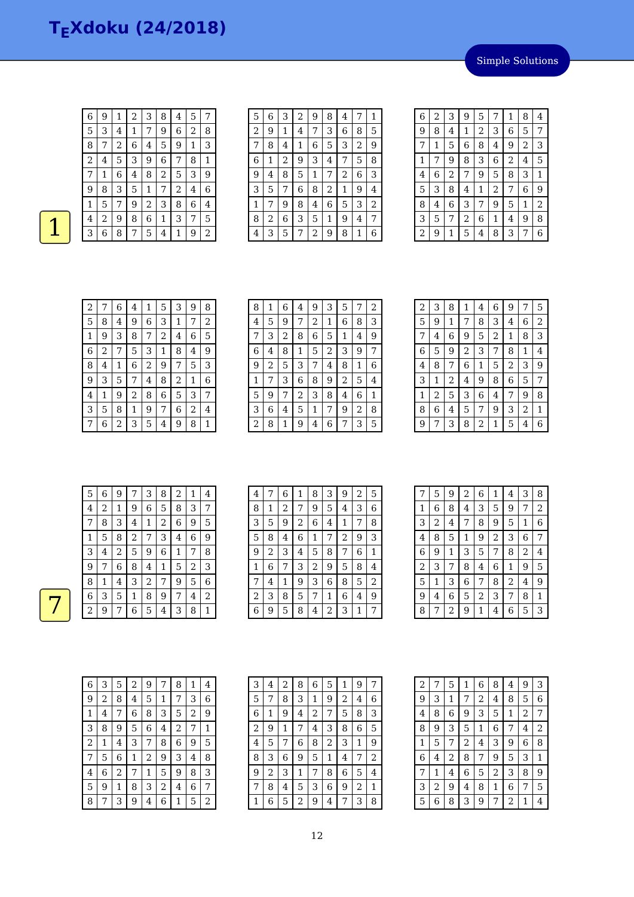T<sub>E</sub>Xdoku (24/2018)
Simple Solutions
1
| 6 | 9 | 1 | 2 | 3 | 8 | 4 | 5 | 7 |
| 5 | 3 | 4 | 1 | 7 | 9 | 6 | 2 | 8 |
| 8 | 7 | 2 | 6 | 4 | 5 | 9 | 1 | 3 |
| 2 | 4 | 5 | 3 | 9 | 6 | 7 | 8 | 1 |
| 7 | 1 | 6 | 4 | 8 | 2 | 5 | 3 | 9 |
| 9 | 8 | 3 | 5 | 1 | 7 | 2 | 4 | 6 |
| 1 | 5 | 7 | 9 | 2 | 3 | 8 | 6 | 4 |
| 4 | 2 | 9 | 8 | 6 | 1 | 3 | 7 | 5 |
| 3 | 6 | 8 | 7 | 5 | 4 | 1 | 9 | 2 |
| 5 | 6 | 3 | 2 | 9 | 8 | 4 | 7 | 1 |
| 2 | 9 | 1 | 4 | 7 | 3 | 6 | 8 | 5 |
| 7 | 8 | 4 | 1 | 6 | 5 | 3 | 2 | 9 |
| 6 | 1 | 2 | 9 | 3 | 4 | 7 | 5 | 8 |
| 9 | 4 | 8 | 5 | 1 | 7 | 2 | 6 | 3 |
| 3 | 5 | 7 | 6 | 8 | 2 | 1 | 9 | 4 |
| 1 | 7 | 9 | 8 | 4 | 6 | 5 | 3 | 2 |
| 8 | 2 | 6 | 3 | 5 | 1 | 9 | 4 | 7 |
| 4 | 3 | 5 | 7 | 2 | 9 | 8 | 1 | 6 |
| 6 | 2 | 3 | 9 | 5 | 7 | 1 | 8 | 4 |
| 9 | 8 | 4 | 1 | 2 | 3 | 6 | 5 | 7 |
| 7 | 1 | 5 | 6 | 8 | 4 | 9 | 2 | 3 |
| 1 | 7 | 9 | 8 | 3 | 6 | 2 | 4 | 5 |
| 4 | 6 | 2 | 7 | 9 | 5 | 8 | 3 | 1 |
| 5 | 3 | 8 | 4 | 1 | 2 | 7 | 6 | 9 |
| 8 | 4 | 6 | 3 | 7 | 9 | 5 | 1 | 2 |
| 3 | 5 | 7 | 2 | 6 | 1 | 4 | 9 | 8 |
| 2 | 9 | 1 | 5 | 4 | 8 | 3 | 7 | 6 |
| 2 | 7 | 6 | 4 | 1 | 5 | 3 | 9 | 8 |
| 5 | 8 | 4 | 9 | 6 | 3 | 1 | 7 | 2 |
| 1 | 9 | 3 | 8 | 7 | 2 | 4 | 6 | 5 |
| 6 | 2 | 7 | 5 | 3 | 1 | 8 | 4 | 9 |
| 8 | 4 | 1 | 6 | 2 | 9 | 7 | 5 | 3 |
| 9 | 3 | 5 | 7 | 4 | 8 | 2 | 1 | 6 |
| 4 | 1 | 9 | 2 | 8 | 6 | 5 | 3 | 7 |
| 3 | 5 | 8 | 1 | 9 | 7 | 6 | 2 | 4 |
| 7 | 6 | 2 | 3 | 5 | 4 | 9 | 8 | 1 |
| 8 | 1 | 6 | 4 | 9 | 3 | 5 | 7 | 2 |
| 4 | 5 | 9 | 7 | 2 | 1 | 6 | 8 | 3 |
| 7 | 3 | 2 | 8 | 6 | 5 | 1 | 4 | 9 |
| 6 | 4 | 8 | 1 | 5 | 2 | 3 | 9 | 7 |
| 9 | 2 | 5 | 3 | 7 | 4 | 8 | 1 | 6 |
| 1 | 7 | 3 | 6 | 8 | 9 | 2 | 5 | 4 |
| 5 | 9 | 7 | 2 | 3 | 8 | 4 | 6 | 1 |
| 3 | 6 | 4 | 5 | 1 | 7 | 9 | 2 | 8 |
| 2 | 8 | 1 | 9 | 4 | 6 | 7 | 3 | 5 |
| 2 | 3 | 8 | 1 | 4 | 6 | 9 | 7 | 5 |
| 5 | 9 | 1 | 7 | 8 | 3 | 4 | 6 | 2 |
| 7 | 4 | 6 | 9 | 5 | 2 | 1 | 8 | 3 |
| 6 | 5 | 9 | 2 | 3 | 7 | 8 | 1 | 4 |
| 4 | 8 | 7 | 6 | 1 | 5 | 2 | 3 | 9 |
| 3 | 1 | 2 | 4 | 9 | 8 | 6 | 5 | 7 |
| 1 | 2 | 5 | 3 | 6 | 4 | 7 | 9 | 8 |
| 8 | 6 | 4 | 5 | 7 | 9 | 3 | 2 | 1 |
| 9 | 7 | 3 | 8 | 2 | 1 | 5 | 4 | 6 |
7
| 5 | 6 | 9 | 7 | 3 | 8 | 2 | 1 | 4 |
| 4 | 2 | 1 | 9 | 6 | 5 | 8 | 3 | 7 |
| 7 | 8 | 3 | 4 | 1 | 2 | 6 | 9 | 5 |
| 1 | 5 | 8 | 2 | 7 | 3 | 4 | 6 | 9 |
| 3 | 4 | 2 | 5 | 9 | 6 | 1 | 7 | 8 |
| 9 | 7 | 6 | 8 | 4 | 1 | 5 | 2 | 3 |
| 8 | 1 | 4 | 3 | 2 | 7 | 9 | 5 | 6 |
| 6 | 3 | 5 | 1 | 8 | 9 | 7 | 4 | 2 |
| 2 | 9 | 7 | 6 | 5 | 4 | 3 | 8 | 1 |
| 4 | 7 | 6 | 1 | 8 | 3 | 9 | 2 | 5 |
| 8 | 1 | 2 | 7 | 9 | 5 | 4 | 3 | 6 |
| 3 | 5 | 9 | 2 | 6 | 4 | 1 | 7 | 8 |
| 5 | 8 | 4 | 6 | 1 | 7 | 2 | 9 | 3 |
| 9 | 2 | 3 | 4 | 5 | 8 | 7 | 6 | 1 |
| 1 | 6 | 7 | 3 | 2 | 9 | 5 | 8 | 4 |
| 7 | 4 | 1 | 9 | 3 | 6 | 8 | 5 | 2 |
| 2 | 3 | 8 | 5 | 7 | 1 | 6 | 4 | 9 |
| 6 | 9 | 5 | 8 | 4 | 2 | 3 | 1 | 7 |
| 7 | 5 | 9 | 2 | 6 | 1 | 4 | 3 | 8 |
| 1 | 6 | 8 | 4 | 3 | 5 | 9 | 7 | 2 |
| 3 | 2 | 4 | 7 | 8 | 9 | 5 | 1 | 6 |
| 4 | 8 | 5 | 1 | 9 | 2 | 3 | 6 | 7 |
| 6 | 9 | 1 | 3 | 5 | 7 | 8 | 2 | 4 |
| 2 | 3 | 7 | 8 | 4 | 6 | 1 | 9 | 5 |
| 5 | 1 | 3 | 6 | 7 | 8 | 2 | 4 | 9 |
| 9 | 4 | 6 | 5 | 2 | 3 | 7 | 8 | 1 |
| 8 | 7 | 2 | 9 | 1 | 4 | 6 | 5 | 3 |
| 6 | 3 | 5 | 2 | 9 | 7 | 8 | 1 | 4 |
| 9 | 2 | 8 | 4 | 5 | 1 | 7 | 3 | 6 |
| 1 | 4 | 7 | 6 | 8 | 3 | 5 | 2 | 9 |
| 3 | 8 | 9 | 5 | 6 | 4 | 2 | 7 | 1 |
| 2 | 1 | 4 | 3 | 7 | 8 | 6 | 9 | 5 |
| 7 | 5 | 6 | 1 | 2 | 9 | 3 | 4 | 8 |
| 4 | 6 | 2 | 7 | 1 | 5 | 9 | 8 | 3 |
| 5 | 9 | 1 | 8 | 3 | 2 | 4 | 6 | 7 |
| 8 | 7 | 3 | 9 | 4 | 6 | 1 | 5 | 2 |
| 3 | 4 | 2 | 8 | 6 | 5 | 1 | 9 | 7 |
| 5 | 7 | 8 | 3 | 1 | 9 | 2 | 4 | 6 |
| 6 | 1 | 9 | 4 | 2 | 7 | 5 | 8 | 3 |
| 2 | 9 | 1 | 7 | 4 | 3 | 8 | 6 | 5 |
| 4 | 5 | 7 | 6 | 8 | 2 | 3 | 1 | 9 |
| 8 | 3 | 6 | 9 | 5 | 1 | 4 | 7 | 2 |
| 9 | 2 | 3 | 1 | 7 | 8 | 6 | 5 | 4 |
| 7 | 8 | 4 | 5 | 3 | 6 | 9 | 2 | 1 |
| 1 | 6 | 5 | 2 | 9 | 4 | 7 | 3 | 8 |
| 2 | 7 | 5 | 1 | 6 | 8 | 4 | 9 | 3 |
| 9 | 3 | 1 | 7 | 2 | 4 | 8 | 5 | 6 |
| 4 | 8 | 6 | 9 | 3 | 5 | 1 | 2 | 7 |
| 8 | 9 | 3 | 5 | 1 | 6 | 7 | 4 | 2 |
| 1 | 5 | 7 | 2 | 4 | 3 | 9 | 6 | 8 |
| 6 | 4 | 2 | 8 | 7 | 9 | 5 | 3 | 1 |
| 7 | 1 | 4 | 6 | 5 | 2 | 3 | 8 | 9 |
| 3 | 2 | 9 | 4 | 8 | 1 | 6 | 7 | 5 |
| 5 | 6 | 8 | 3 | 9 | 7 | 2 | 1 | 4 |
12